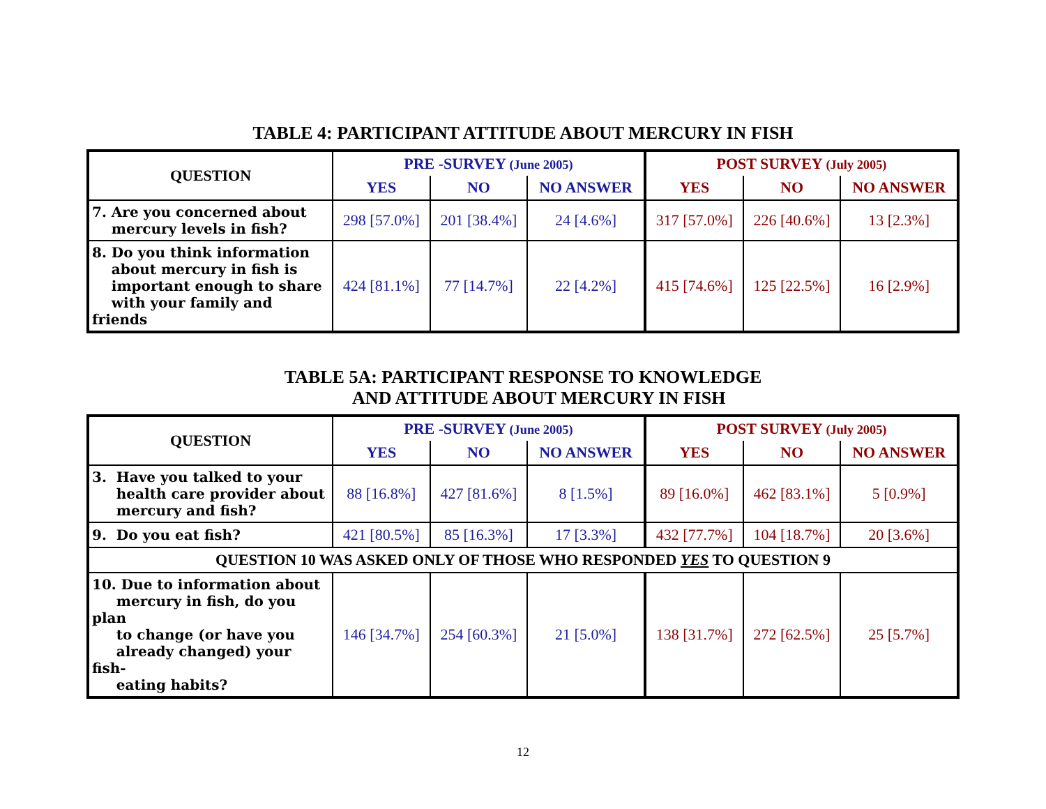TABLE 4: PARTICIPANT ATTITUDE ABOUT MERCURY IN FISH
| QUESTION | PRE -SURVEY (June 2005) | | | POST SURVEY (July 2005) | | |
| --- | --- | --- | --- | --- | --- | --- |
| | YES | NO | NO ANSWER | YES | NO | NO ANSWER |
| 7. Are you concerned about mercury levels in fish? | 298 [57.0%] | 201 [38.4%] | 24 [4.6%] | 317 [57.0%] | 226 [40.6%] | 13 [2.3%] |
| 8. Do you think information about mercury in fish is important enough to share with your family and friends | 424 [81.1%] | 77 [14.7%] | 22 [4.2%] | 415 [74.6%] | 125 [22.5%] | 16 [2.9%] |
TABLE 5A: PARTICIPANT RESPONSE TO KNOWLEDGE
AND ATTITUDE ABOUT MERCURY IN FISH
| QUESTION | PRE -SURVEY (June 2005) | | | POST SURVEY (July 2005) | | |
| --- | --- | --- | --- | --- | --- | --- |
| | YES | NO | NO ANSWER | YES | NO | NO ANSWER |
| 3. Have you talked to your health care provider about mercury and fish? | 88 [16.8%] | 427 [81.6%] | 8 [1.5%] | 89 [16.0%] | 462 [83.1%] | 5 [0.9%] |
| 9. Do you eat fish? | 421 [80.5%] | 85 [16.3%] | 17 [3.3%] | 432 [77.7%] | 104 [18.7%] | 20 [3.6%] |
| QUESTION 10 WAS ASKED ONLY OF THOSE WHO RESPONDED YES TO QUESTION 9 | | | | | | |
| 10. Due to information about mercury in fish, do you plan to change (or have you already changed) your fish- eating habits? | 146 [34.7%] | 254 [60.3%] | 21 [5.0%] | 138 [31.7%] | 272 [62.5%] | 25 [5.7%] |
12